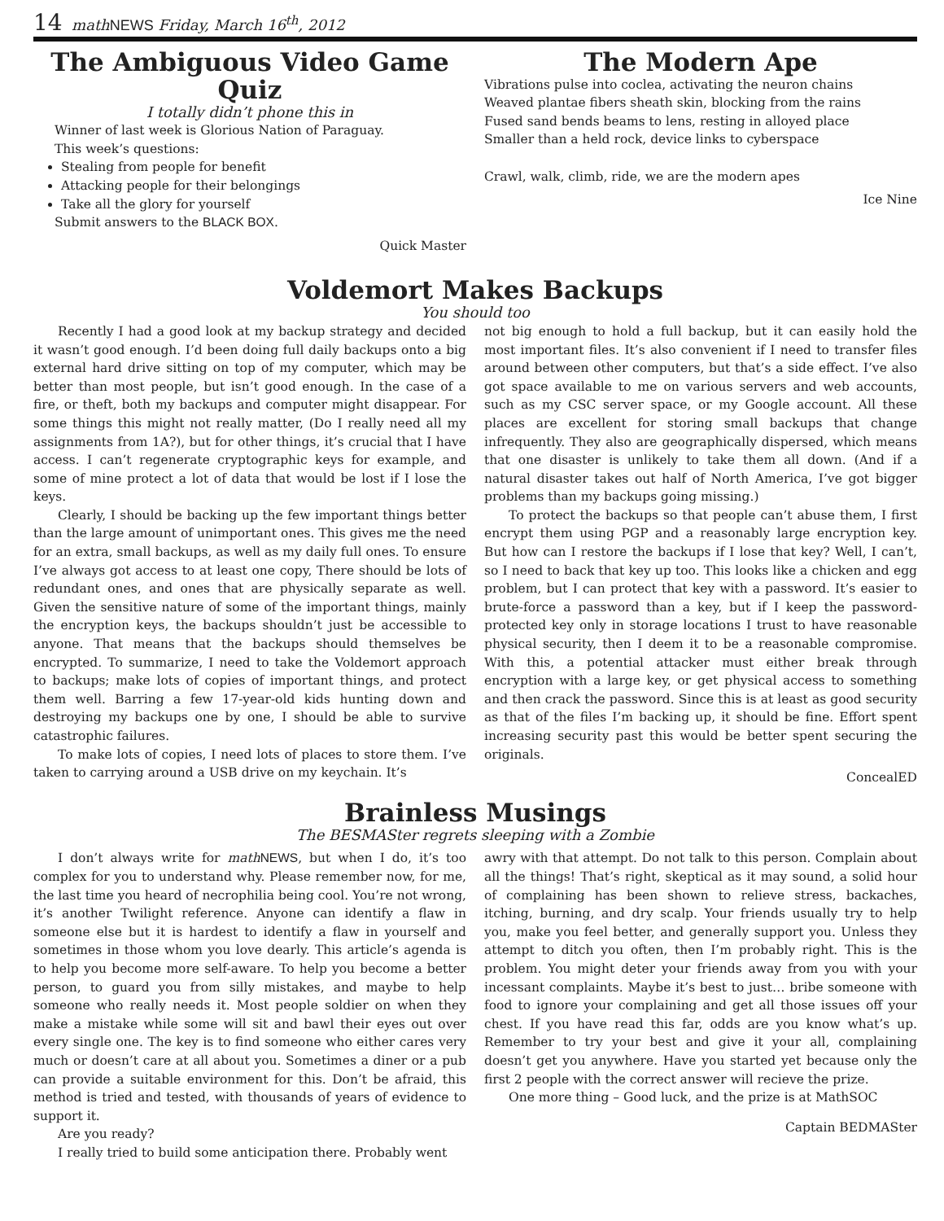14 mathNEWS Friday, March 16<sup>th</sup>, 2012
The Ambiguous Video Game Quiz
I totally didn’t phone this in
Winner of last week is Glorious Nation of Paraguay.
This week’s questions:
Stealing from people for benefit
Attacking people for their belongings
Take all the glory for yourself
Submit answers to the BLACK BOX.
Quick Master
The Modern Ape
Vibrations pulse into coclea, activating the neuron chains
Weaved plantae fibers sheath skin, blocking from the rains
Fused sand bends beams to lens, resting in alloyed place
Smaller than a held rock, device links to cyberspace
Crawl, walk, climb, ride, we are the modern apes
Ice Nine
Voldemort Makes Backups
You should too
Recently I had a good look at my backup strategy and decided it wasn’t good enough. I’d been doing full daily backups onto a big external hard drive sitting on top of my computer, which may be better than most people, but isn’t good enough. In the case of a fire, or theft, both my backups and computer might disappear. For some things this might not really matter, (Do I really need all my assignments from 1A?), but for other things, it’s crucial that I have access. I can’t regenerate cryptographic keys for example, and some of mine protect a lot of data that would be lost if I lose the keys.
Clearly, I should be backing up the few important things better than the large amount of unimportant ones. This gives me the need for an extra, small backups, as well as my daily full ones. To ensure I’ve always got access to at least one copy, There should be lots of redundant ones, and ones that are physically separate as well. Given the sensitive nature of some of the important things, mainly the encryption keys, the backups shouldn’t just be accessible to anyone. That means that the backups should themselves be encrypted. To summarize, I need to take the Voldemort approach to backups; make lots of copies of important things, and protect them well. Barring a few 17-year-old kids hunting down and destroying my backups one by one, I should be able to survive catastrophic failures.
To make lots of copies, I need lots of places to store them. I’ve taken to carrying around a USB drive on my keychain. It’s
not big enough to hold a full backup, but it can easily hold the most important files. It’s also convenient if I need to transfer files around between other computers, but that’s a side effect. I’ve also got space available to me on various servers and web accounts, such as my CSC server space, or my Google account. All these places are excellent for storing small backups that change infrequently. They also are geographically dispersed, which means that one disaster is unlikely to take them all down. (And if a natural disaster takes out half of North America, I’ve got bigger problems than my backups going missing.)
To protect the backups so that people can’t abuse them, I first encrypt them using PGP and a reasonably large encryption key. But how can I restore the backups if I lose that key? Well, I can’t, so I need to back that key up too. This looks like a chicken and egg problem, but I can protect that key with a password. It’s easier to brute-force a password than a key, but if I keep the password-protected key only in storage locations I trust to have reasonable physical security, then I deem it to be a reasonable compromise. With this, a potential attacker must either break through encryption with a large key, or get physical access to something and then crack the password. Since this is at least as good security as that of the files I’m backing up, it should be fine. Effort spent increasing security past this would be better spent securing the originals.
ConcealED
Brainless Musings
The BESMASter regrets sleeping with a Zombie
I don’t always write for math NEWS, but when I do, it’s too complex for you to understand why. Please remember now, for me, the last time you heard of necrophilia being cool. You’re not wrong, it’s another Twilight reference. Anyone can identify a flaw in someone else but it is hardest to identify a flaw in yourself and sometimes in those whom you love dearly. This article’s agenda is to help you become more self-aware. To help you become a better person, to guard you from silly mistakes, and maybe to help someone who really needs it. Most people soldier on when they make a mistake while some will sit and bawl their eyes out over every single one. The key is to find someone who either cares very much or doesn’t care at all about you. Sometimes a diner or a pub can provide a suitable environment for this. Don’t be afraid, this method is tried and tested, with thousands of years of evidence to support it.
Are you ready?
I really tried to build some anticipation there. Probably went
awry with that attempt. Do not talk to this person. Complain about all the things! That’s right, skeptical as it may sound, a solid hour of complaining has been shown to relieve stress, backaches, itching, burning, and dry scalp. Your friends usually try to help you, make you feel better, and generally support you. Unless they attempt to ditch you often, then I’m probably right. This is the problem. You might deter your friends away from you with your incessant complaints. Maybe it’s best to just… bribe someone with food to ignore your complaining and get all those issues off your chest. If you have read this far, odds are you know what’s up. Remember to try your best and give it your all, complaining doesn’t get you anywhere. Have you started yet because only the first 2 people with the correct answer will recieve the prize.
One more thing – Good luck, and the prize is at MathSOC
Captain BEDMASter